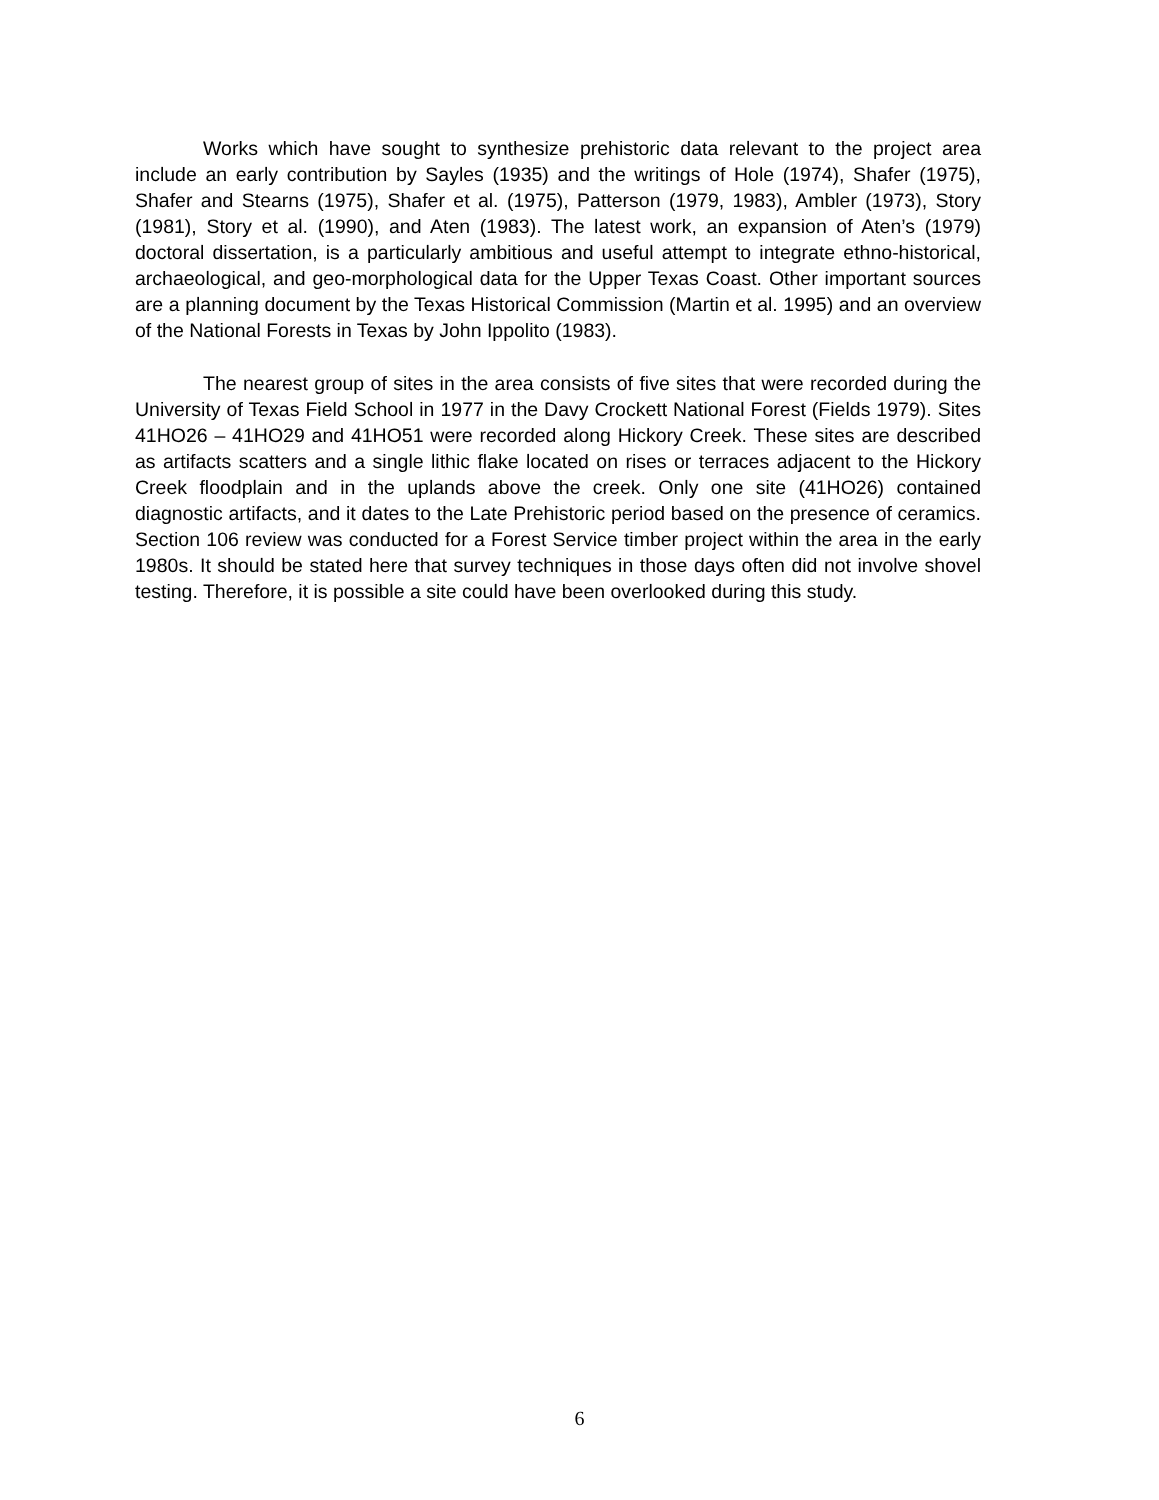Works which have sought to synthesize prehistoric data relevant to the project area include an early contribution by Sayles (1935) and the writings of Hole (1974), Shafer (1975), Shafer and Stearns (1975), Shafer et al. (1975), Patterson (1979, 1983), Ambler (1973), Story (1981), Story et al. (1990), and Aten (1983). The latest work, an expansion of Aten’s (1979) doctoral dissertation, is a particularly ambitious and useful attempt to integrate ethno-historical, archaeological, and geo-morphological data for the Upper Texas Coast. Other important sources are a planning document by the Texas Historical Commission (Martin et al. 1995) and an overview of the National Forests in Texas by John Ippolito (1983).
The nearest group of sites in the area consists of five sites that were recorded during the University of Texas Field School in 1977 in the Davy Crockett National Forest (Fields 1979). Sites 41HO26 – 41HO29 and 41HO51 were recorded along Hickory Creek. These sites are described as artifacts scatters and a single lithic flake located on rises or terraces adjacent to the Hickory Creek floodplain and in the uplands above the creek. Only one site (41HO26) contained diagnostic artifacts, and it dates to the Late Prehistoric period based on the presence of ceramics. Section 106 review was conducted for a Forest Service timber project within the area in the early 1980s. It should be stated here that survey techniques in those days often did not involve shovel testing. Therefore, it is possible a site could have been overlooked during this study.
6